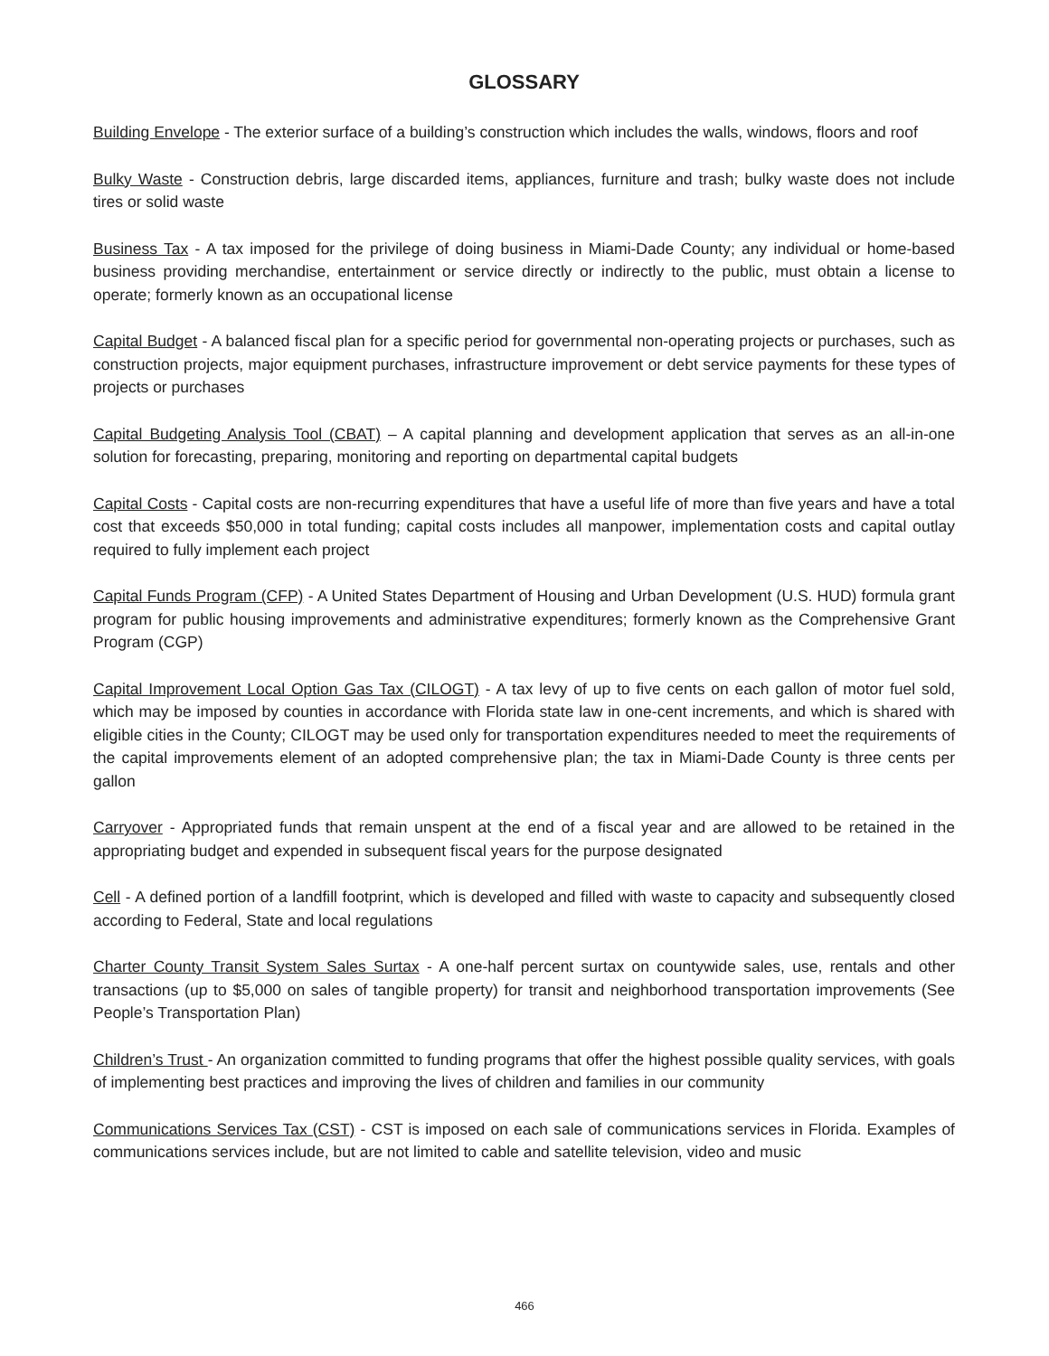GLOSSARY
Building Envelope - The exterior surface of a building’s construction which includes the walls, windows, floors and roof
Bulky Waste - Construction debris, large discarded items, appliances, furniture and trash; bulky waste does not include tires or solid waste
Business Tax - A tax imposed for the privilege of doing business in Miami-Dade County; any individual or home-based business providing merchandise, entertainment or service directly or indirectly to the public, must obtain a license to operate; formerly known as an occupational license
Capital Budget - A balanced fiscal plan for a specific period for governmental non-operating projects or purchases, such as construction projects, major equipment purchases, infrastructure improvement or debt service payments for these types of projects or purchases
Capital Budgeting Analysis Tool (CBAT) – A capital planning and development application that serves as an all-in-one solution for forecasting, preparing, monitoring and reporting on departmental capital budgets
Capital Costs - Capital costs are non-recurring expenditures that have a useful life of more than five years and have a total cost that exceeds $50,000 in total funding; capital costs includes all manpower, implementation costs and capital outlay required to fully implement each project
Capital Funds Program (CFP) - A United States Department of Housing and Urban Development (U.S. HUD) formula grant program for public housing improvements and administrative expenditures; formerly known as the Comprehensive Grant Program (CGP)
Capital Improvement Local Option Gas Tax (CILOGT) - A tax levy of up to five cents on each gallon of motor fuel sold, which may be imposed by counties in accordance with Florida state law in one-cent increments, and which is shared with eligible cities in the County; CILOGT may be used only for transportation expenditures needed to meet the requirements of the capital improvements element of an adopted comprehensive plan; the tax in Miami-Dade County is three cents per gallon
Carryover - Appropriated funds that remain unspent at the end of a fiscal year and are allowed to be retained in the appropriating budget and expended in subsequent fiscal years for the purpose designated
Cell - A defined portion of a landfill footprint, which is developed and filled with waste to capacity and subsequently closed according to Federal, State and local regulations
Charter County Transit System Sales Surtax - A one-half percent surtax on countywide sales, use, rentals and other transactions (up to $5,000 on sales of tangible property) for transit and neighborhood transportation improvements (See People’s Transportation Plan)
Children’s Trust - An organization committed to funding programs that offer the highest possible quality services, with goals of implementing best practices and improving the lives of children and families in our community
Communications Services Tax (CST) - CST is imposed on each sale of communications services in Florida. Examples of communications services include, but are not limited to cable and satellite television, video and music
466